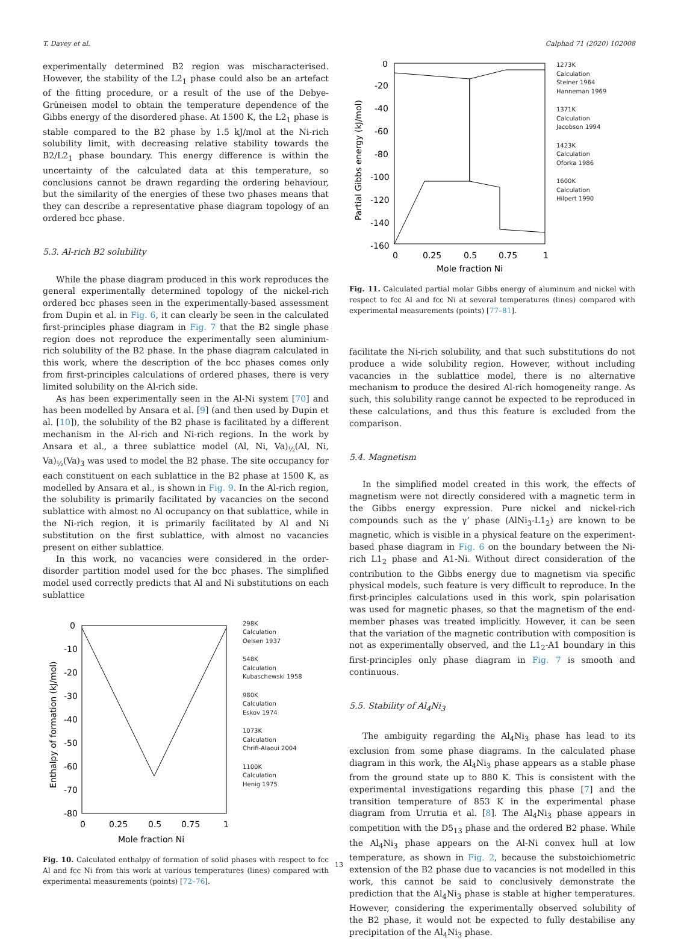T. Davey et al. Calphad 71 (2020) 102008
experimentally determined B2 region was mischaracterised. However, the stability of the L2<sub>1</sub> phase could also be an artefact of the fitting procedure, or a result of the use of the Debye-Grüneisen model to obtain the temperature dependence of the Gibbs energy of the disordered phase. At 1500 K, the L2<sub>1</sub> phase is stable compared to the B2 phase by 1.5 kJ/mol at the Ni-rich solubility limit, with decreasing relative stability towards the B2/L2<sub>1</sub> phase boundary. This energy difference is within the uncertainty of the calculated data at this temperature, so conclusions cannot be drawn regarding the ordering behaviour, but the similarity of the energies of these two phases means that they can describe a representative phase diagram topology of an ordered bcc phase.
5.3. Al-rich B2 solubility
While the phase diagram produced in this work reproduces the general experimentally determined topology of the nickel-rich ordered bcc phases seen in the experimentally-based assessment from Dupin et al. in Fig. 6, it can clearly be seen in the calculated first-principles phase diagram in Fig. 7 that the B2 single phase region does not reproduce the experimentally seen aluminium-rich solubility of the B2 phase. In the phase diagram calculated in this work, where the description of the bcc phases comes only from first-principles calculations of ordered phases, there is very limited solubility on the Al-rich side.
As has been experimentally seen in the Al-Ni system [70] and has been modelled by Ansara et al. [9] (and then used by Dupin et al. [10]), the solubility of the B2 phase is facilitated by a different mechanism in the Al-rich and Ni-rich regions. In the work by Ansara et al., a three sublattice model (Al, Ni, Va)<sub>½</sub>(Al, Ni, Va)<sub>½</sub>(Va)<sub>3</sub> was used to model the B2 phase. The site occupancy for each constituent on each sublattice in the B2 phase at 1500 K, as modelled by Ansara et al., is shown in Fig. 9. In the Al-rich region, the solubility is primarily facilitated by vacancies on the second sublattice with almost no Al occupancy on that sublattice, while in the Ni-rich region, it is primarily facilitated by Al and Ni substitution on the first sublattice, with almost no vacancies present on either sublattice.
In this work, no vacancies were considered in the order-disorder partition model used for the bcc phases. The simplified model used correctly predicts that Al and Ni substitutions on each sublattice
0
-10
-20
-30
-40
-50
-60
-70
-80
0
0.25
0.5
0.75
1
Mole fraction Ni
Enthalpy of formation (kJ/mol)
298K
Calculation
Oelsen 1937
548K
Calculation
Kubaschewski 1958
980K
Calculation
Eskov 1974
1073K
Calculation
Chrifi-Alaoui 2004
1100K
Calculation
Henig 1975
Fig. 10. Calculated enthalpy of formation of solid phases with respect to fcc Al and fcc Ni from this work at various temperatures (lines) compared with experimental measurements (points) [72–76].
0
-20
-40
-60
-80
-100
-120
-140
-160
0
0.25
0.5
0.75
1
Mole fraction Ni
Partial Gibbs energy (kJ/mol)
1273K
Calculation
Steiner 1964
Hanneman 1969
1371K
Calculation
Jacobson 1994
1423K
Calculation
Oforka 1986
1600K
Calculation
Hilpert 1990
Fig. 11. Calculated partial molar Gibbs energy of aluminum and nickel with respect to fcc Al and fcc Ni at several temperatures (lines) compared with experimental measurements (points) [77–81].
facilitate the Ni-rich solubility, and that such substitutions do not produce a wide solubility region. However, without including vacancies in the sublattice model, there is no alternative mechanism to produce the desired Al-rich homogeneity range. As such, this solubility range cannot be expected to be reproduced in these calculations, and thus this feature is excluded from the comparison.
5.4. Magnetism
In the simplified model created in this work, the effects of magnetism were not directly considered with a magnetic term in the Gibbs energy expression. Pure nickel and nickel-rich compounds such as the γ’ phase (AlNi<sub>3</sub>-L1<sub>2</sub>) are known to be magnetic, which is visible in a physical feature on the experiment-based phase diagram in Fig. 6 on the boundary between the Ni-rich L1<sub>2</sub> phase and A1-Ni. Without direct consideration of the contribution to the Gibbs energy due to magnetism via specific physical models, such feature is very difficult to reproduce. In the first-principles calculations used in this work, spin polarisation was used for magnetic phases, so that the magnetism of the end-member phases was treated implicitly. However, it can be seen that the variation of the magnetic contribution with composition is not as experimentally observed, and the L1<sub>2</sub>-A1 boundary in this first-principles only phase diagram in Fig. 7 is smooth and continuous.
5.5. Stability of Al<sub>4</sub>Ni<sub>3</sub>
The ambiguity regarding the Al<sub>4</sub>Ni<sub>3</sub> phase has lead to its exclusion from some phase diagrams. In the calculated phase diagram in this work, the Al<sub>4</sub>Ni<sub>3</sub> phase appears as a stable phase from the ground state up to 880 K. This is consistent with the experimental investigations regarding this phase [7] and the transition temperature of 853 K in the experimental phase diagram from Urrutia et al. [8]. The Al<sub>4</sub>Ni<sub>3</sub> phase appears in competition with the D5<sub>13</sub> phase and the ordered B2 phase. While the Al<sub>4</sub>Ni<sub>3</sub> phase appears on the Al-Ni convex hull at low temperature, as shown in Fig. 2, because the substoichiometric extension of the B2 phase due to vacancies is not modelled in this work, this cannot be said to conclusively demonstrate the prediction that the Al<sub>4</sub>Ni<sub>3</sub> phase is stable at higher temperatures. However, considering the experimentally observed solubility of the B2 phase, it would not be expected to fully destabilise any precipitation of the Al<sub>4</sub>Ni<sub>3</sub> phase.
13